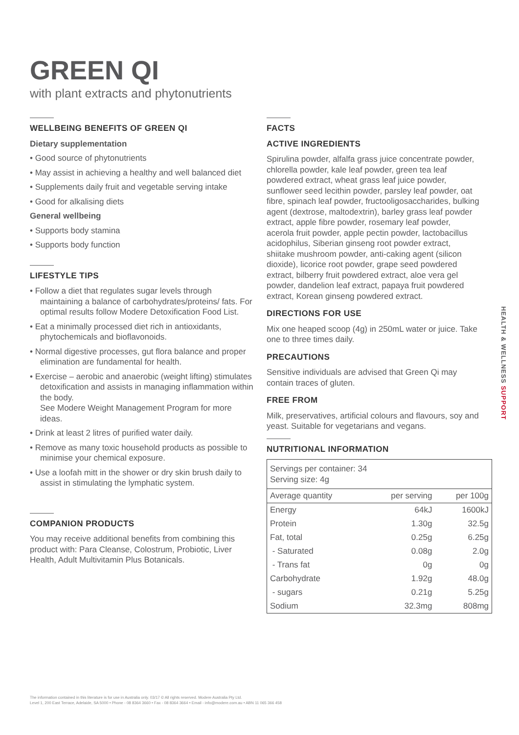GREEN QI
with plant extracts and phytonutrients
WELLBEING BENEFITS OF GREEN QI
Dietary supplementation
• Good source of phytonutrients
• May assist in achieving a healthy and well balanced diet
• Supplements daily fruit and vegetable serving intake
• Good for alkalising diets
General wellbeing
• Supports body stamina
• Supports body function
LIFESTYLE TIPS
• Follow a diet that regulates sugar levels through maintaining a balance of carbohydrates/proteins/ fats. For optimal results follow Modere Detoxification Food List.
• Eat a minimally processed diet rich in antioxidants, phytochemicals and bioflavonoids.
• Normal digestive processes, gut flora balance and proper elimination are fundamental for health.
• Exercise – aerobic and anaerobic (weight lifting) stimulates detoxification and assists in managing inflammation within the body.
See Modere Weight Management Program for more ideas.
• Drink at least 2 litres of purified water daily.
• Remove as many toxic household products as possible to minimise your chemical exposure.
• Use a loofah mitt in the shower or dry skin brush daily to assist in stimulating the lymphatic system.
COMPANION PRODUCTS
You may receive additional benefits from combining this product with: Para Cleanse, Colostrum, Probiotic, Liver Health, Adult Multivitamin Plus Botanicals.
FACTS
ACTIVE INGREDIENTS
Spirulina powder, alfalfa grass juice concentrate powder, chlorella powder, kale leaf powder, green tea leaf powdered extract, wheat grass leaf juice powder, sunflower seed lecithin powder, parsley leaf powder, oat fibre, spinach leaf powder, fructooligosaccharides, bulking agent (dextrose, maltodextrin), barley grass leaf powder extract, apple fibre powder, rosemary leaf powder, acerola fruit powder, apple pectin powder, lactobacillus acidophilus, Siberian ginseng root powder extract, shiitake mushroom powder, anti-caking agent (silicon dioxide), licorice root powder, grape seed powdered extract, bilberry fruit powdered extract, aloe vera gel powder, dandelion leaf extract, papaya fruit powdered extract, Korean ginseng powdered extract.
DIRECTIONS FOR USE
Mix one heaped scoop (4g) in 250mL water or juice. Take one to three times daily.
PRECAUTIONS
Sensitive individuals are advised that Green Qi may contain traces of gluten.
FREE FROM
Milk, preservatives, artificial colours and flavours, soy and yeast. Suitable for vegetarians and vegans.
NUTRITIONAL INFORMATION
| Servings per container: 34 Serving size: 4g | | |
| Average quantity | per serving | per 100g |
| Energy | 64kJ | 1600kJ |
| Protein | 1.30g | 32.5g |
| Fat, total | 0.25g | 6.25g |
| - Saturated | 0.08g | 2.0g |
| - Trans fat | 0g | 0g |
| Carbohydrate | 1.92g | 48.0g |
| - sugars | 0.21g | 5.25g |
| Sodium | 32.3mg | 808mg |
HEALTH & WELLNESS SUPPORT
The information contained in this literature is for use in Australia only. 03/17 © All rights reserved. Modere Australia Pty Ltd.
Level 1, 200 East Terrace, Adelaide, SA 5000 • Phone - 08 8364 3660 • Fax - 08 8364 3664 • Email - info@modere.com.au • ABN 11 065 366 458